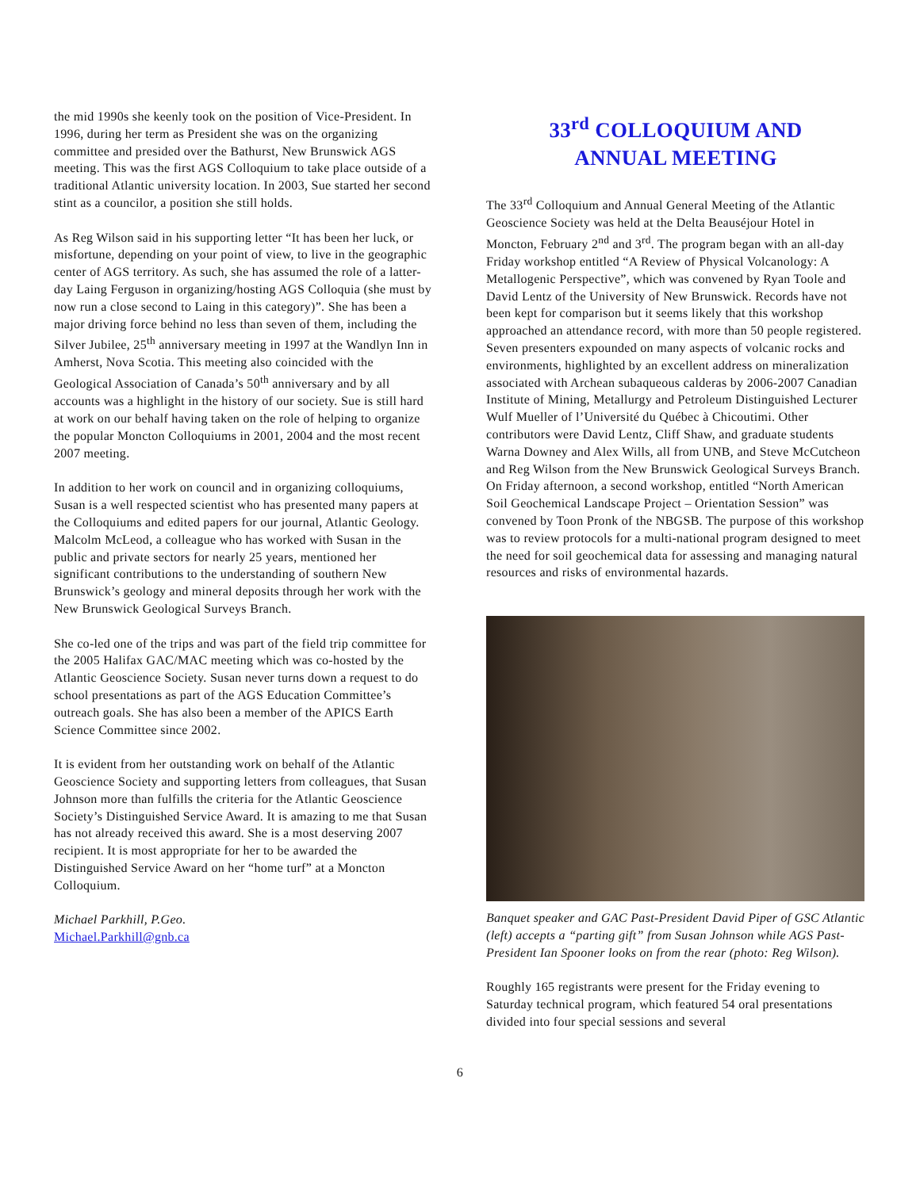the mid 1990s she keenly took on the position of Vice-President. In 1996, during her term as President she was on the organizing committee and presided over the Bathurst, New Brunswick AGS meeting. This was the first AGS Colloquium to take place outside of a traditional Atlantic university location. In 2003, Sue started her second stint as a councilor, a position she still holds.
As Reg Wilson said in his supporting letter “It has been her luck, or misfortune, depending on your point of view, to live in the geographic center of AGS territory. As such, she has assumed the role of a latter-day Laing Ferguson in organizing/hosting AGS Colloquia (she must by now run a close second to Laing in this category)”. She has been a major driving force behind no less than seven of them, including the Silver Jubilee, 25<sup>th</sup> anniversary meeting in 1997 at the Wandlyn Inn in Amherst, Nova Scotia. This meeting also coincided with the Geological Association of Canada’s 50<sup>th</sup> anniversary and by all accounts was a highlight in the history of our society. Sue is still hard at work on our behalf having taken on the role of helping to organize the popular Moncton Colloquiums in 2001, 2004 and the most recent 2007 meeting.
In addition to her work on council and in organizing colloquiums, Susan is a well respected scientist who has presented many papers at the Colloquiums and edited papers for our journal, Atlantic Geology. Malcolm McLeod, a colleague who has worked with Susan in the public and private sectors for nearly 25 years, mentioned her significant contributions to the understanding of southern New Brunswick’s geology and mineral deposits through her work with the New Brunswick Geological Surveys Branch.
She co-led one of the trips and was part of the field trip committee for the 2005 Halifax GAC/MAC meeting which was co-hosted by the Atlantic Geoscience Society. Susan never turns down a request to do school presentations as part of the AGS Education Committee’s outreach goals. She has also been a member of the APICS Earth Science Committee since 2002.
It is evident from her outstanding work on behalf of the Atlantic Geoscience Society and supporting letters from colleagues, that Susan Johnson more than fulfills the criteria for the Atlantic Geoscience Society’s Distinguished Service Award. It is amazing to me that Susan has not already received this award. She is a most deserving 2007 recipient. It is most appropriate for her to be awarded the Distinguished Service Award on her “home turf” at a Moncton Colloquium.
Michael Parkhill, P.Geo.
Michael.Parkhill@gnb.ca
33<sup>rd</sup> COLLOQUIUM AND
ANNUAL MEETING
The 33<sup>rd</sup> Colloquium and Annual General Meeting of the Atlantic Geoscience Society was held at the Delta Beauséjour Hotel in Moncton, February 2<sup>nd</sup> and 3<sup>rd</sup>. The program began with an all-day Friday workshop entitled “A Review of Physical Volcanology: A Metallogenic Perspective”, which was convened by Ryan Toole and David Lentz of the University of New Brunswick. Records have not been kept for comparison but it seems likely that this workshop approached an attendance record, with more than 50 people registered. Seven presenters expounded on many aspects of volcanic rocks and environments, highlighted by an excellent address on mineralization associated with Archean subaqueous calderas by 2006-2007 Canadian Institute of Mining, Metallurgy and Petroleum Distinguished Lecturer Wulf Mueller of l’Université du Québec à Chicoutimi. Other contributors were David Lentz, Cliff Shaw, and graduate students Warna Downey and Alex Wills, all from UNB, and Steve McCutcheon and Reg Wilson from the New Brunswick Geological Surveys Branch. On Friday afternoon, a second workshop, entitled “North American Soil Geochemical Landscape Project – Orientation Session” was convened by Toon Pronk of the NBGSB. The purpose of this workshop was to review protocols for a multi-national program designed to meet the need for soil geochemical data for assessing and managing natural resources and risks of environmental hazards.
Banquet speaker and GAC Past-President David Piper of GSC Atlantic (left) accepts a “parting gift” from Susan Johnson while AGS Past-President Ian Spooner looks on from the rear (photo: Reg Wilson).
Roughly 165 registrants were present for the Friday evening to Saturday technical program, which featured 54 oral presentations divided into four special sessions and several
6